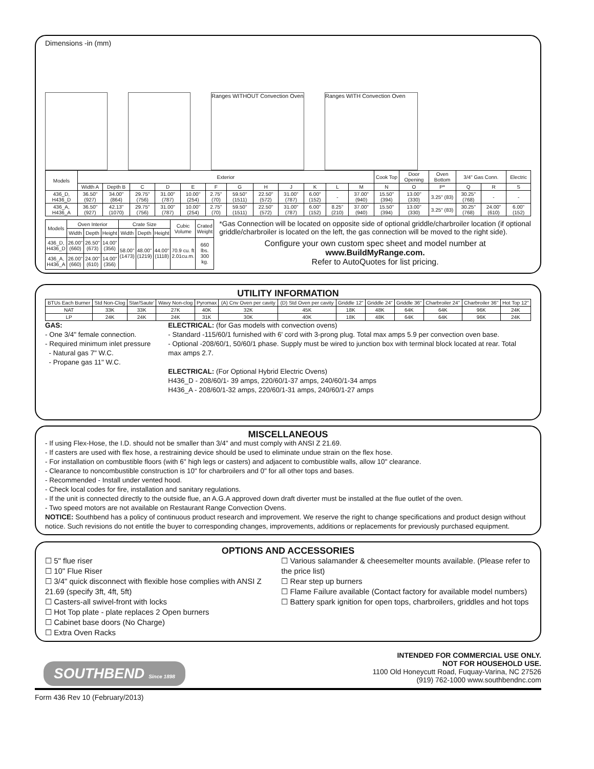Dimensions -in (mm)
Ranges WITHOUT Convection Oven
Ranges WITH Convection Oven
| Models | Exterior | | | | | | | | | | | | Cook Top | Door Opening | Oven Bottom | 3/4" Gas Conn. | | Electric |
| --- | --- | --- | --- | --- | --- | --- | --- | --- | --- | --- | --- | --- | --- | --- | --- | --- | --- | --- |
| | Width A | Depth B | C | D | E | F | G | H | J | K | L | M | N | O | P* | Q | R | S |
| 436_D, H436_D | 36.50" (927) | 34.00" (864) | 29.75" (756) | 31.00" (787) | 10.00" (254) | 2.75" (70) | 59.50" (1511) | 22.50" (572) | 31.00" (787) | 6.00" (152) | - | 37.00" (940) | 15.50" (394) | 13.00" (330) | 3.25" (83) | 30.25" (768) | - | - |
| 436_A, H436_A | 36.50" (927) | 42.13" (1070) | 29.75" (756) | 31.00" (787) | 10.00" (254) | 2.75" (70) | 59.50" (1511) | 22.50" (572) | 31.00" (787) | 6.00" (152) | 8.25" (210) | 37.00" (940) | 15.50" (394) | 13.00" (330) | 3.25" (83) | 30.25" (768) | 24.00" (610) | 6.00" (152) |
| Models | Oven Interior | | | Crate Size | | | Cubic Volume | Crated Weight |
| --- | --- | --- | --- | --- | --- | --- | --- | --- |
| | Width | Depth | Height | Width | Depth | Height | | |
| 436_D, H436_D | 26.00" (660) | 26.50" (673) | 14.00" (356) | 58.00" (1473) | 48.00" (1219) | 44.00" (1118) | 70.9 cu. ft 2.01cu.m. | 660 lbs. 300 kg. |
| 436_A, H436_A | 26.00" (660) | 24.00" (610) | 14.00" (356) | | | | | |
*Gas Connection will be located on opposite side of optional griddle/charbroiler location (if optional griddle/charbroiler is located on the left, the gas connection will be moved to the right side).
Configure your own custom spec sheet and model number at www.BuildMyRange.com.
Refer to AutoQuotes for list pricing.
UTILITY INFORMATION
| BTUs Each Burner | Std Non-Clog | Star/Saute' | Wavy Non-clog | Pyromax | (A) Cnv Oven per cavity | (D) Std Oven per cavity | Griddle 12" | Griddle 24" | Griddle 36" | Charbroiler 24" | Charbroiler 36" | Hot Top 12" |
| --- | --- | --- | --- | --- | --- | --- | --- | --- | --- | --- | --- | --- |
| NAT | 33K | 33K | 27K | 40K | 32K | 45K | 18K | 48K | 64K | 64K | 96K | 24K |
| LP | 24K | 24K | 24K | 31K | 30K | 40K | 18K | 48K | 64K | 64K | 96K | 24K |
GAS:
- One 3/4" female connection.
- Required minimum inlet pressure
- Natural gas 7" W.C.
- Propane gas 11" W.C.
ELECTRICAL: (for Gas models with convection ovens)
- Standard -115/60/1 furnished with 6' cord with 3-prong plug. Total max amps 5.9 per convection oven base.
- Optional -208/60/1, 50/60/1 phase. Supply must be wired to junction box with terminal block located at rear. Total max amps 2.7.
ELECTRICAL: (For Optional Hybrid Electric Ovens)
H436_D - 208/60/1- 39 amps, 220/60/1-37 amps, 240/60/1-34 amps
H436_A - 208/60/1-32 amps, 220/60/1-31 amps, 240/60/1-27 amps
MISCELLANEOUS
- If using Flex-Hose, the I.D. should not be smaller than 3/4" and must comply with ANSI Z 21.69.
- If casters are used with flex hose, a restraining device should be used to eliminate undue strain on the flex hose.
- For installation on combustible floors (with 6" high legs or casters) and adjacent to combustible walls, allow 10" clearance.
- Clearance to noncombustible construction is 10" for charbroilers and 0" for all other tops and bases.
- Recommended - Install under vented hood.
- Check local codes for fire, installation and sanitary regulations.
- If the unit is connected directly to the outside flue, an A.G.A approved down draft diverter must be installed at the flue outlet of the oven.
- Two speed motors are not available on Restaurant Range Convection Ovens.
NOTICE: Southbend has a policy of continuous product research and improvement. We reserve the right to change specifications and product design without notice. Such revisions do not entitle the buyer to corresponding changes, improvements, additions or replacements for previously purchased equipment.
OPTIONS AND ACCESSORIES
☐ 5" flue riser
☐ 10" Flue Riser
☐ 3/4" quick disconnect with flexible hose complies with ANSI Z 21.69 (specify 3ft, 4ft, 5ft)
☐ Casters-all swivel-front with locks
☐ Hot Top plate - plate replaces 2 Open burners
☐ Cabinet base doors (No Charge)
☐ Extra Oven Racks
☐ Various salamander & cheesemelter mounts available. (Please refer to the price list)
☐ Rear step up burners
☐ Flame Failure available (Contact factory for available model numbers)
☐ Battery spark ignition for open tops, charbroilers, griddles and hot tops
SOUTHBEND Since 1898
INTENDED FOR COMMERCIAL USE ONLY.
NOT FOR HOUSEHOLD USE.
1100 Old Honeycutt Road, Fuquay-Varina, NC 27526
(919) 762-1000 www.southbendnc.com
Form 436 Rev 10 (February/2013)